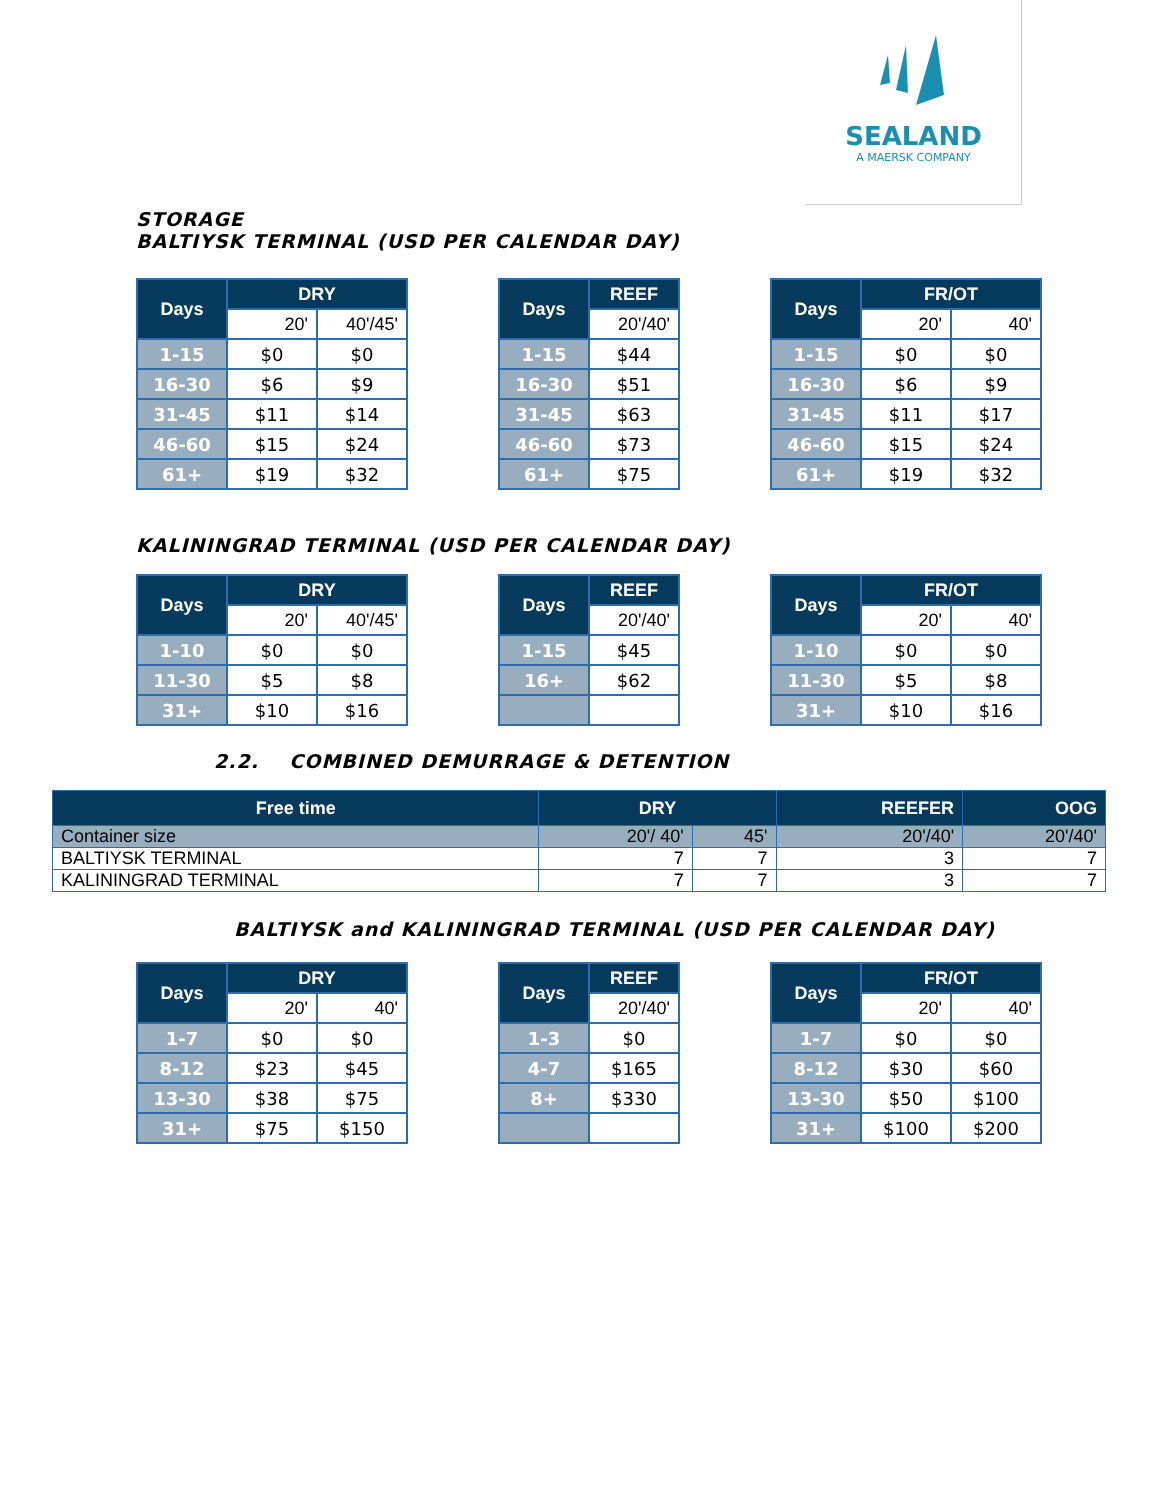SEALAND
A MAERSK COMPANY
STORAGE
BALTIYSK TERMINAL (USD PER CALENDAR DAY)
| Days | DRY | |
| --- | --- | --- |
| | 20' | 40'/45' |
| 1-15 | $0 | $0 |
| 16-30 | $6 | $9 |
| 31-45 | $11 | $14 |
| 46-60 | $15 | $24 |
| 61+ | $19 | $32 |
| Days | REEF |
| --- | --- |
| | 20'/40' |
| 1-15 | $44 |
| 16-30 | $51 |
| 31-45 | $63 |
| 46-60 | $73 |
| 61+ | $75 |
| Days | FR/OT | |
| --- | --- | --- |
| | 20' | 40' |
| 1-15 | $0 | $0 |
| 16-30 | $6 | $9 |
| 31-45 | $11 | $17 |
| 46-60 | $15 | $24 |
| 61+ | $19 | $32 |
KALININGRAD TERMINAL (USD PER CALENDAR DAY)
| Days | DRY | |
| --- | --- | --- |
| | 20' | 40'/45' |
| 1-10 | $0 | $0 |
| 11-30 | $5 | $8 |
| 31+ | $10 | $16 |
| Days | REEF |
| --- | --- |
| | 20'/40' |
| 1-15 | $45 |
| 16+ | $62 |
| Days | FR/OT | |
| --- | --- | --- |
| | 20' | 40' |
| 1-10 | $0 | $0 |
| 11-30 | $5 | $8 |
| 31+ | $10 | $16 |
2.2. COMBINED DEMURRAGE & DETENTION
| Free time | DRY | | REEFER | OOG |
| --- | --- | --- | --- | --- |
| Container size | 20'/ 40' | 45' | 20'/40' | 20'/40' |
| BALTIYSK TERMINAL | 7 | 7 | 3 | 7 |
| KALININGRAD TERMINAL | 7 | 7 | 3 | 7 |
BALTIYSK and KALININGRAD TERMINAL (USD PER CALENDAR DAY)
| Days | DRY | |
| --- | --- | --- |
| | 20' | 40' |
| 1-7 | $0 | $0 |
| 8-12 | $23 | $45 |
| 13-30 | $38 | $75 |
| 31+ | $75 | $150 |
| Days | REEF |
| --- | --- |
| | 20'/40' |
| 1-3 | $0 |
| 4-7 | $165 |
| 8+ | $330 |
| Days | FR/OT | |
| --- | --- | --- |
| | 20' | 40' |
| 1-7 | $0 | $0 |
| 8-12 | $30 | $60 |
| 13-30 | $50 | $100 |
| 31+ | $100 | $200 |